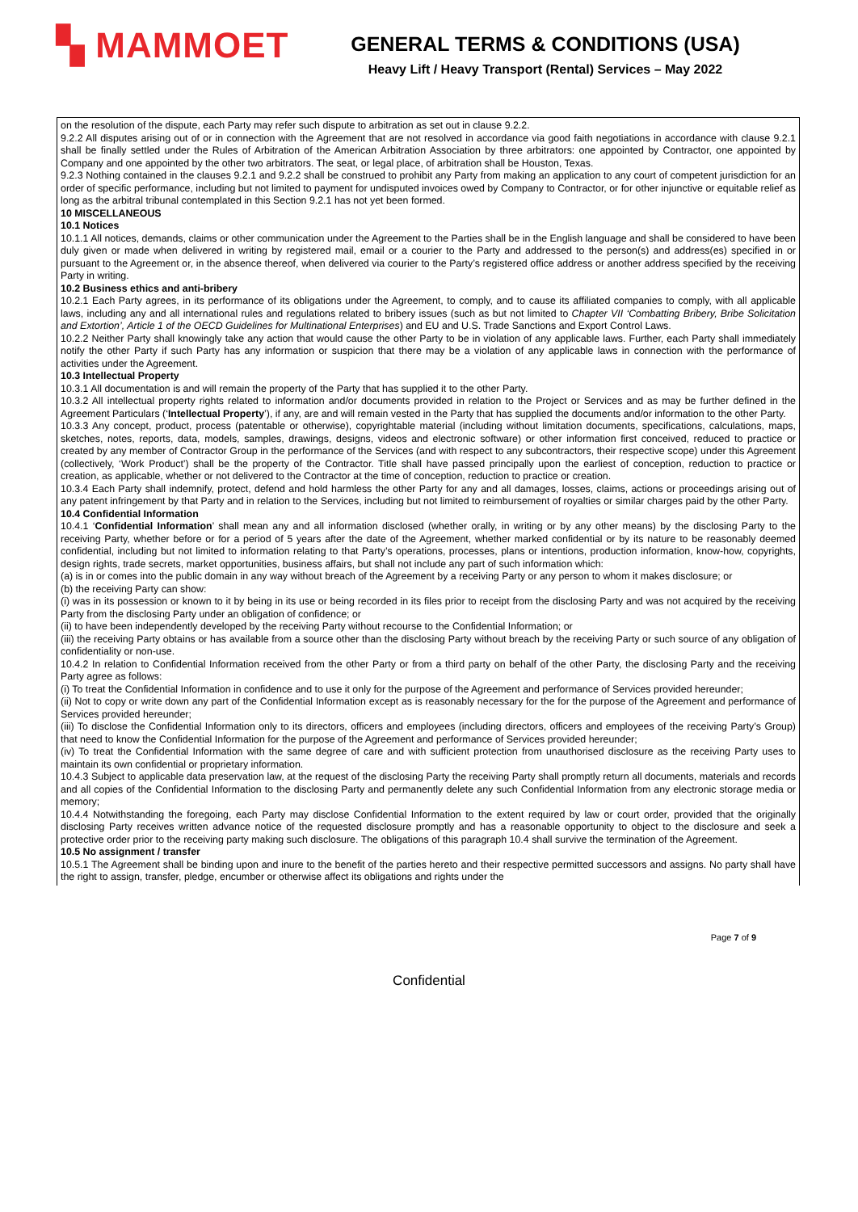▚ MAMMOET
GENERAL TERMS & CONDITIONS (USA)
Heavy Lift / Heavy Transport (Rental) Services – May 2022
on the resolution of the dispute, each Party may refer such dispute to arbitration as set out in clause 9.2.2.
9.2.2 All disputes arising out of or in connection with the Agreement that are not resolved in accordance via good faith negotiations in accordance with clause 9.2.1 shall be finally settled under the Rules of Arbitration of the American Arbitration Association by three arbitrators: one appointed by Contractor, one appointed by Company and one appointed by the other two arbitrators. The seat, or legal place, of arbitration shall be Houston, Texas.
9.2.3 Nothing contained in the clauses 9.2.1 and 9.2.2 shall be construed to prohibit any Party from making an application to any court of competent jurisdiction for an order of specific performance, including but not limited to payment for undisputed invoices owed by Company to Contractor, or for other injunctive or equitable relief as long as the arbitral tribunal contemplated in this Section 9.2.1 has not yet been formed.
10 MISCELLANEOUS
10.1 Notices
10.1.1 All notices, demands, claims or other communication under the Agreement to the Parties shall be in the English language and shall be considered to have been duly given or made when delivered in writing by registered mail, email or a courier to the Party and addressed to the person(s) and address(es) specified in or pursuant to the Agreement or, in the absence thereof, when delivered via courier to the Party’s registered office address or another address specified by the receiving Party in writing.
10.2 Business ethics and anti-bribery
10.2.1 Each Party agrees, in its performance of its obligations under the Agreement, to comply, and to cause its affiliated companies to comply, with all applicable laws, including any and all international rules and regulations related to bribery issues (such as but not limited to Chapter VII ‘Combatting Bribery, Bribe Solicitation and Extortion’, Article 1 of the OECD Guidelines for Multinational Enterprises) and EU and U.S. Trade Sanctions and Export Control Laws.
10.2.2 Neither Party shall knowingly take any action that would cause the other Party to be in violation of any applicable laws. Further, each Party shall immediately notify the other Party if such Party has any information or suspicion that there may be a violation of any applicable laws in connection with the performance of activities under the Agreement.
10.3 Intellectual Property
10.3.1 All documentation is and will remain the property of the Party that has supplied it to the other Party.
10.3.2 All intellectual property rights related to information and/or documents provided in relation to the Project or Services and as may be further defined in the Agreement Particulars (‘Intellectual Property’), if any, are and will remain vested in the Party that has supplied the documents and/or information to the other Party.
10.3.3 Any concept, product, process (patentable or otherwise), copyrightable material (including without limitation documents, specifications, calculations, maps, sketches, notes, reports, data, models, samples, drawings, designs, videos and electronic software) or other information first conceived, reduced to practice or created by any member of Contractor Group in the performance of the Services (and with respect to any subcontractors, their respective scope) under this Agreement (collectively, ‘Work Product’) shall be the property of the Contractor. Title shall have passed principally upon the earliest of conception, reduction to practice or creation, as applicable, whether or not delivered to the Contractor at the time of conception, reduction to practice or creation.
10.3.4 Each Party shall indemnify, protect, defend and hold harmless the other Party for any and all damages, losses, claims, actions or proceedings arising out of any patent infringement by that Party and in relation to the Services, including but not limited to reimbursement of royalties or similar charges paid by the other Party.
10.4 Confidential Information
10.4.1 ‘Confidential Information’ shall mean any and all information disclosed (whether orally, in writing or by any other means) by the disclosing Party to the receiving Party, whether before or for a period of 5 years after the date of the Agreement, whether marked confidential or by its nature to be reasonably deemed confidential, including but not limited to information relating to that Party’s operations, processes, plans or intentions, production information, know-how, copyrights, design rights, trade secrets, market opportunities, business affairs, but shall not include any part of such information which:
(a) is in or comes into the public domain in any way without breach of the Agreement by a receiving Party or any person to whom it makes disclosure; or
(b) the receiving Party can show:
(i) was in its possession or known to it by being in its use or being recorded in its files prior to receipt from the disclosing Party and was not acquired by the receiving Party from the disclosing Party under an obligation of confidence; or
(ii) to have been independently developed by the receiving Party without recourse to the Confidential Information; or
(iii) the receiving Party obtains or has available from a source other than the disclosing Party without breach by the receiving Party or such source of any obligation of confidentiality or non-use.
10.4.2 In relation to Confidential Information received from the other Party or from a third party on behalf of the other Party, the disclosing Party and the receiving Party agree as follows:
(i) To treat the Confidential Information in confidence and to use it only for the purpose of the Agreement and performance of Services provided hereunder;
(ii) Not to copy or write down any part of the Confidential Information except as is reasonably necessary for the for the purpose of the Agreement and performance of Services provided hereunder;
(iii) To disclose the Confidential Information only to its directors, officers and employees (including directors, officers and employees of the receiving Party’s Group) that need to know the Confidential Information for the purpose of the Agreement and performance of Services provided hereunder;
(iv) To treat the Confidential Information with the same degree of care and with sufficient protection from unauthorised disclosure as the receiving Party uses to maintain its own confidential or proprietary information.
10.4.3 Subject to applicable data preservation law, at the request of the disclosing Party the receiving Party shall promptly return all documents, materials and records and all copies of the Confidential Information to the disclosing Party and permanently delete any such Confidential Information from any electronic storage media or memory;
10.4.4 Notwithstanding the foregoing, each Party may disclose Confidential Information to the extent required by law or court order, provided that the originally disclosing Party receives written advance notice of the requested disclosure promptly and has a reasonable opportunity to object to the disclosure and seek a protective order prior to the receiving party making such disclosure. The obligations of this paragraph 10.4 shall survive the termination of the Agreement.
10.5 No assignment / transfer
10.5.1 The Agreement shall be binding upon and inure to the benefit of the parties hereto and their respective permitted successors and assigns. No party shall have the right to assign, transfer, pledge, encumber or otherwise affect its obligations and rights under the
Page 7 of 9
Confidential